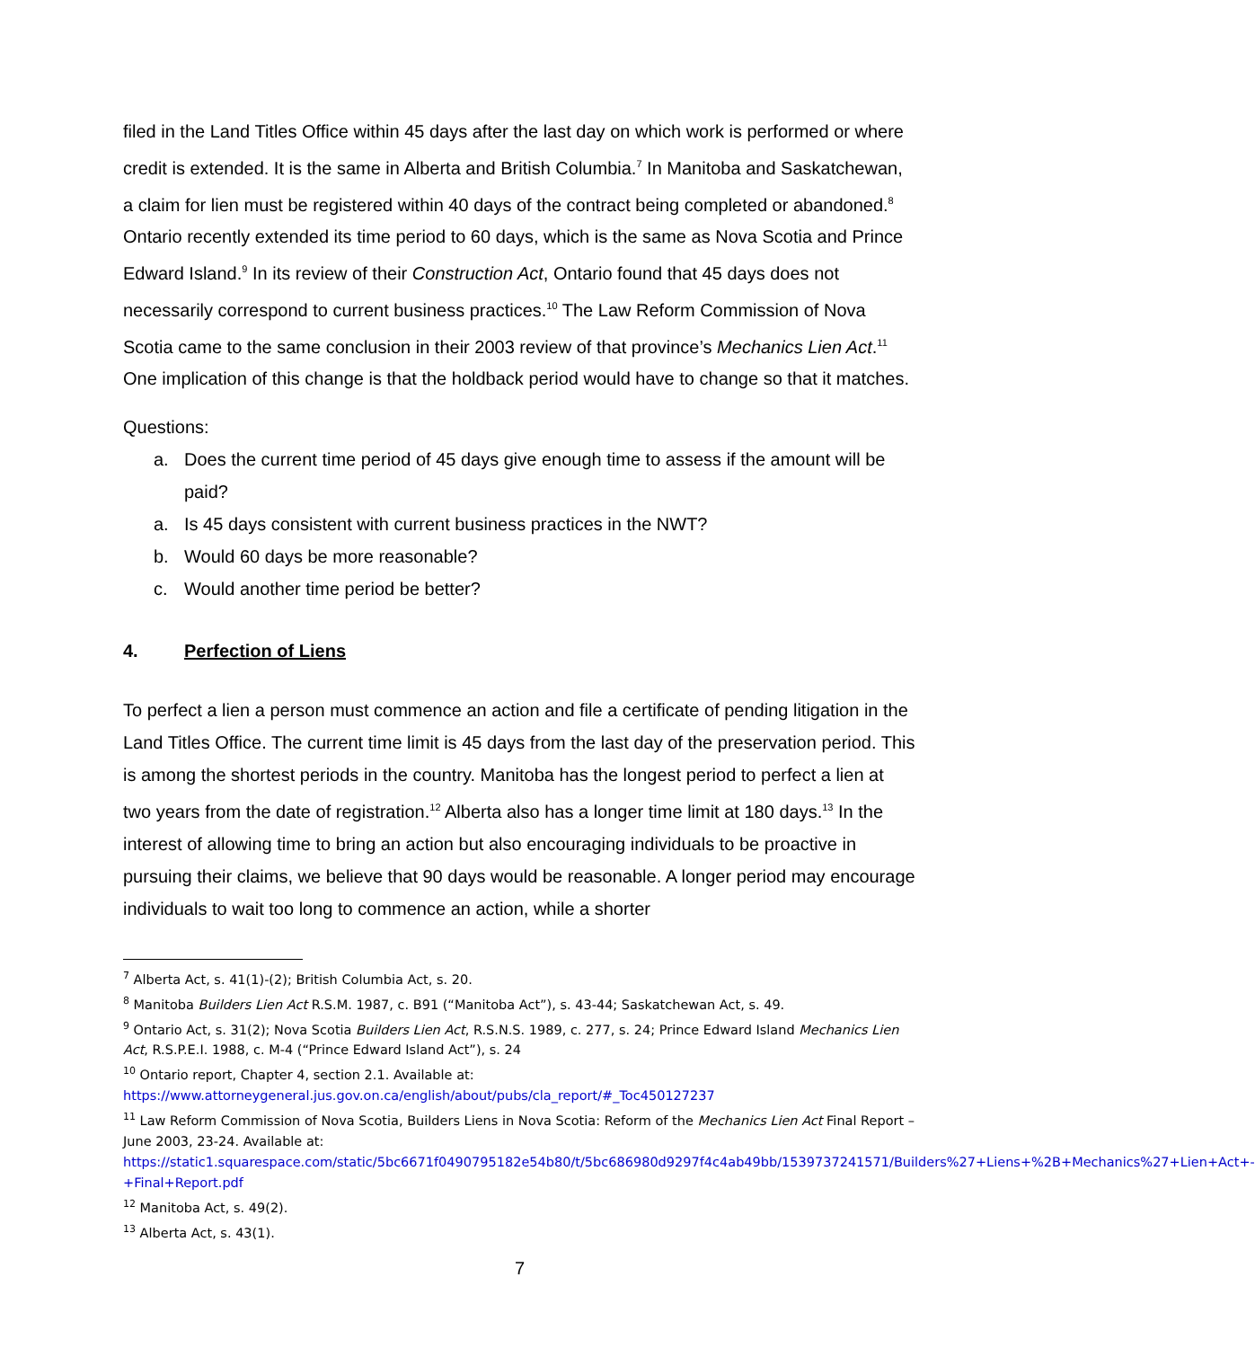filed in the Land Titles Office within 45 days after the last day on which work is performed or where credit is extended. It is the same in Alberta and British Columbia.<sup>7</sup> In Manitoba and Saskatchewan, a claim for lien must be registered within 40 days of the contract being completed or abandoned.<sup>8</sup> Ontario recently extended its time period to 60 days, which is the same as Nova Scotia and Prince Edward Island.<sup>9</sup> In its review of their Construction Act, Ontario found that 45 days does not necessarily correspond to current business practices.<sup>10</sup> The Law Reform Commission of Nova Scotia came to the same conclusion in their 2003 review of that province’s Mechanics Lien Act.<sup>11</sup> One implication of this change is that the holdback period would have to change so that it matches.
Questions:
a. Does the current time period of 45 days give enough time to assess if the amount will be paid?
a. Is 45 days consistent with current business practices in the NWT?
b. Would 60 days be more reasonable?
c. Would another time period be better?
4. Perfection of Liens
To perfect a lien a person must commence an action and file a certificate of pending litigation in the Land Titles Office. The current time limit is 45 days from the last day of the preservation period. This is among the shortest periods in the country. Manitoba has the longest period to perfect a lien at two years from the date of registration.<sup>12</sup> Alberta also has a longer time limit at 180 days.<sup>13</sup> In the interest of allowing time to bring an action but also encouraging individuals to be proactive in pursuing their claims, we believe that 90 days would be reasonable. A longer period may encourage individuals to wait too long to commence an action, while a shorter
<sup>7</sup> Alberta Act, s. 41(1)-(2); British Columbia Act, s. 20.
<sup>8</sup> Manitoba Builders Lien Act R.S.M. 1987, c. B91 (“Manitoba Act”), s. 43-44; Saskatchewan Act, s. 49.
<sup>9</sup> Ontario Act, s. 31(2); Nova Scotia Builders Lien Act, R.S.N.S. 1989, c. 277, s. 24; Prince Edward Island Mechanics Lien Act, R.S.P.E.I. 1988, c. M-4 (“Prince Edward Island Act”), s. 24
<sup>10</sup> Ontario report, Chapter 4, section 2.1. Available at: https://www.attorneygeneral.jus.gov.on.ca/english/about/pubs/cla_report/#_Toc450127237
<sup>11</sup> Law Reform Commission of Nova Scotia, Builders Liens in Nova Scotia: Reform of the Mechanics Lien Act Final Report – June 2003, 23-24. Available at: https://static1.squarespace.com/static/5bc6671f0490795182e54b80/t/5bc686980d9297f4c4ab49bb/1539737241571/Builders%27+Liens+%2B+Mechanics%27+Lien+Act+-+Final+Report.pdf
<sup>12</sup> Manitoba Act, s. 49(2).
<sup>13</sup> Alberta Act, s. 43(1).
7